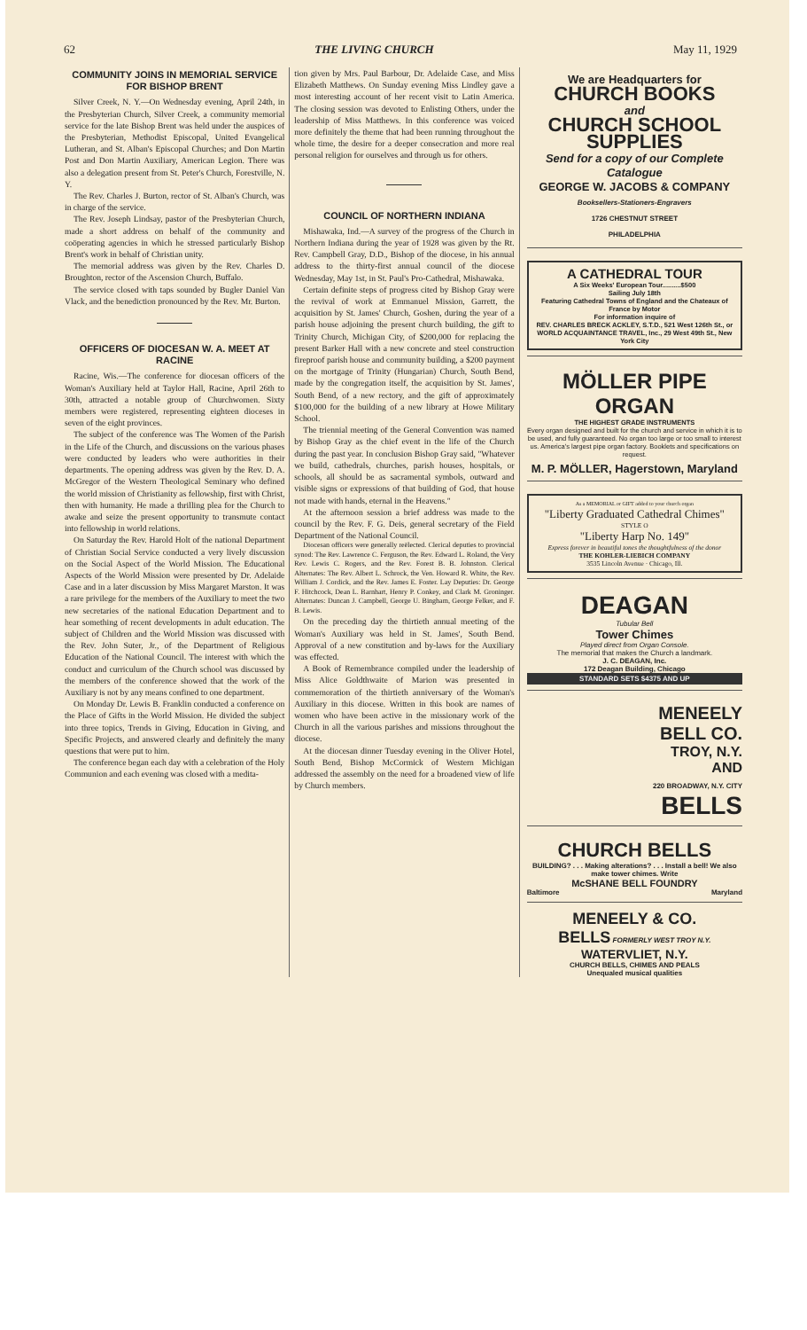62 THE LIVING CHURCH May 11, 1929
COMMUNITY JOINS IN MEMORIAL SERVICE FOR BISHOP BRENT
Silver Creek, N. Y.—On Wednesday evening, April 24th, in the Presbyterian Church, Silver Creek, a community memorial service for the late Bishop Brent was held under the auspices of the Presbyterian, Methodist Episcopal, United Evangelical Lutheran, and St. Alban's Episcopal Churches; and Don Martin Post and Don Martin Auxiliary, American Legion. There was also a delegation present from St. Peter's Church, Forestville, N. Y.
The Rev. Charles J. Burton, rector of St. Alban's Church, was in charge of the service.
The Rev. Joseph Lindsay, pastor of the Presbyterian Church, made a short address on behalf of the community and coöperating agencies in which he stressed particularly Bishop Brent's work in behalf of Christian unity.
The memorial address was given by the Rev. Charles D. Broughton, rector of the Ascension Church, Buffalo.
The service closed with taps sounded by Bugler Daniel Van Vlack, and the benediction pronounced by the Rev. Mr. Burton.
OFFICERS OF DIOCESAN W. A. MEET AT RACINE
Racine, Wis.—The conference for diocesan officers of the Woman's Auxiliary held at Taylor Hall, Racine, April 26th to 30th, attracted a notable group of Churchwomen. Sixty members were registered, representing eighteen dioceses in seven of the eight provinces.
The subject of the conference was The Women of the Parish in the Life of the Church, and discussions on the various phases were conducted by leaders who were authorities in their departments. The opening address was given by the Rev. D. A. McGregor of the Western Theological Seminary who defined the world mission of Christianity as fellowship, first with Christ, then with humanity. He made a thrilling plea for the Church to awake and seize the present opportunity to transmute contact into fellowship in world relations.
On Saturday the Rev. Harold Holt of the national Department of Christian Social Service conducted a very lively discussion on the Social Aspect of the World Mission. The Educational Aspects of the World Mission were presented by Dr. Adelaide Case and in a later discussion by Miss Margaret Marston. It was a rare privilege for the members of the Auxiliary to meet the two new secretaries of the national Education Department and to hear something of recent developments in adult education. The subject of Children and the World Mission was discussed with the Rev. John Suter, Jr., of the Department of Religious Education of the National Council. The interest with which the conduct and curriculum of the Church school was discussed by the members of the conference showed that the work of the Auxiliary is not by any means confined to one department.
On Monday Dr. Lewis B. Franklin conducted a conference on the Place of Gifts in the World Mission. He divided the subject into three topics, Trends in Giving, Education in Giving, and Specific Projects, and answered clearly and definitely the many questions that were put to him.
The conference began each day with a celebration of the Holy Communion and each evening was closed with a medita-
tion given by Mrs. Paul Barbour, Dr. Adelaide Case, and Miss Elizabeth Matthews. On Sunday evening Miss Lindley gave a most interesting account of her recent visit to Latin America. The closing session was devoted to Enlisting Others, under the leadership of Miss Matthews. In this conference was voiced more definitely the theme that had been running throughout the whole time, the desire for a deeper consecration and more real personal religion for ourselves and through us for others.
COUNCIL OF NORTHERN INDIANA
Mishawaka, Ind.—A survey of the progress of the Church in Northern Indiana during the year of 1928 was given by the Rt. Rev. Campbell Gray, D.D., Bishop of the diocese, in his annual address to the thirty-first annual council of the diocese Wednesday, May 1st, in St. Paul's Pro-Cathedral, Mishawaka.
Certain definite steps of progress cited by Bishop Gray were the revival of work at Emmanuel Mission, Garrett, the acquisition by St. James' Church, Goshen, during the year of a parish house adjoining the present church building, the gift to Trinity Church, Michigan City, of $200,000 for replacing the present Barker Hall with a new concrete and steel construction fireproof parish house and community building, a $200 payment on the mortgage of Trinity (Hungarian) Church, South Bend, made by the congregation itself, the acquisition by St. James', South Bend, of a new rectory, and the gift of approximately $100,000 for the building of a new library at Howe Military School.
The triennial meeting of the General Convention was named by Bishop Gray as the chief event in the life of the Church during the past year. In conclusion Bishop Gray said, "Whatever we build, cathedrals, churches, parish houses, hospitals, or schools, all should be as sacramental symbols, outward and visible signs or expressions of that building of God, that house not made with hands, eternal in the Heavens."
At the afternoon session a brief address was made to the council by the Rev. F. G. Deis, general secretary of the Field Department of the National Council.
Diocesan officers were generally reëlected. Clerical deputies to provincial synod: The Rev. Lawrence C. Ferguson, the Rev. Edward L. Roland, the Very Rev. Lewis C. Rogers, and the Rev. Forest B. B. Johnston. Clerical Alternates: The Rev. Albert L. Schrock, the Ven. Howard R. White, the Rev. William J. Cordick, and the Rev. James E. Foster. Lay Deputies: Dr. George F. Hitchcock, Dean L. Barnhart, Henry P. Conkey, and Clark M. Groninger. Alternates: Duncan J. Campbell, George U. Bingham, George Felker, and F. B. Lewis.
On the preceding day the thirtieth annual meeting of the Woman's Auxiliary was held in St. James', South Bend. Approval of a new constitution and by-laws for the Auxiliary was effected.
A Book of Remembrance compiled under the leadership of Miss Alice Goldthwaite of Marion was presented in commemoration of the thirtieth anniversary of the Woman's Auxiliary in this diocese. Written in this book are names of women who have been active in the missionary work of the Church in all the various parishes and missions throughout the diocese.
At the diocesan dinner Tuesday evening in the Oliver Hotel, South Bend, Bishop McCormick of Western Michigan addressed the assembly on the need for a broadened view of life by Church members.
We are Headquarters for
CHURCH BOOKS
and
CHURCH SCHOOL SUPPLIES
Send for a copy of our Complete Catalogue
GEORGE W. JACOBS & COMPANY
Booksellers-Stationers-Engravers
1726 CHESTNUT STREET
PHILADELPHIA
A CATHEDRAL TOUR
A Six Weeks' European Tour..........$500
Sailing July 18th
Featuring Cathedral Towns of England and the Chateaux of France by Motor
For information inquire of
REV. CHARLES BRECK ACKLEY, S.T.D., 521 West 126th St., or
WORLD ACQUAINTANCE TRAVEL, Inc., 29 West 49th St., New York City
MÖLLER PIPE ORGAN
THE HIGHEST GRADE INSTRUMENTS
Every organ designed and built for the church and service in which it is to be used, and fully guaranteed. No organ too large or too small to interest us. America's largest pipe organ factory. Booklets and specifications on request.
M. P. MÖLLER, Hagerstown, Maryland
As a MEMORIAL or GIFT added to your church organ
"Liberty Graduated Cathedral Chimes"
STYLE O
"Liberty Harp No. 149"
Express forever in beautiful tones the thoughtfulness of the donor
THE KOHLER-LIEBICH COMPANY
3535 Lincoln Avenue · Chicago, Ill.
DEAGAN
Tubular Bell
Tower Chimes
Played direct from Organ Console.
The memorial that makes the Church a landmark.
J. C. DEAGAN, Inc.
172 Deagan Building, Chicago
STANDARD SETS $4375 AND UP
MENEELY
BELL CO.
TROY, N.Y.
AND
220 BROADWAY, N.Y. CITY
BELLS
CHURCH BELLS
BUILDING? . . . Making alterations? . . . Install a bell! We also make tower chimes. Write
McSHANE BELL FOUNDRY
Baltimore Maryland
MENEELY & CO.
BELLS FORMERLY WEST TROY N.Y.
WATERVLIET, N.Y.
CHURCH BELLS, CHIMES AND PEALS
Unequaled musical qualities